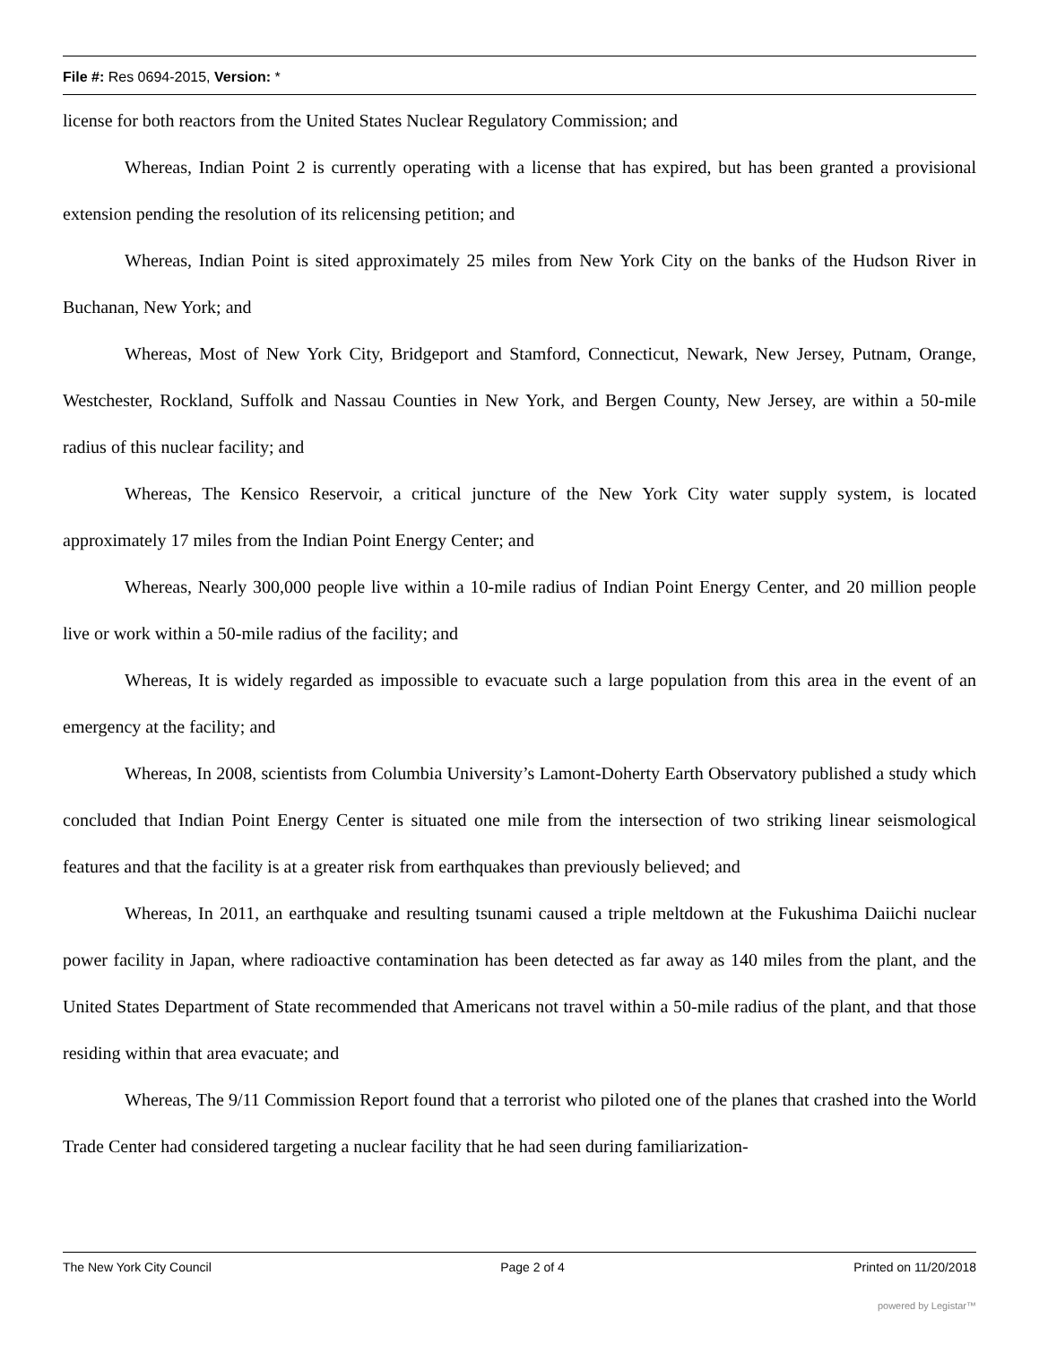File #: Res 0694-2015, Version: *
license for both reactors from the United States Nuclear Regulatory Commission; and
Whereas, Indian Point 2 is currently operating with a license that has expired, but has been granted a provisional extension pending the resolution of its relicensing petition; and
Whereas, Indian Point is sited approximately 25 miles from New York City on the banks of the Hudson River in Buchanan, New York; and
Whereas, Most of New York City, Bridgeport and Stamford, Connecticut, Newark, New Jersey, Putnam, Orange, Westchester, Rockland, Suffolk and Nassau Counties in New York, and Bergen County, New Jersey, are within a 50-mile radius of this nuclear facility; and
Whereas, The Kensico Reservoir, a critical juncture of the New York City water supply system, is located approximately 17 miles from the Indian Point Energy Center; and
Whereas, Nearly 300,000 people live within a 10-mile radius of Indian Point Energy Center, and 20 million people live or work within a 50-mile radius of the facility; and
Whereas, It is widely regarded as impossible to evacuate such a large population from this area in the event of an emergency at the facility; and
Whereas, In 2008, scientists from Columbia University’s Lamont-Doherty Earth Observatory published a study which concluded that Indian Point Energy Center is situated one mile from the intersection of two striking linear seismological features and that the facility is at a greater risk from earthquakes than previously believed; and
Whereas, In 2011, an earthquake and resulting tsunami caused a triple meltdown at the Fukushima Daiichi nuclear power facility in Japan, where radioactive contamination has been detected as far away as 140 miles from the plant, and the United States Department of State recommended that Americans not travel within a 50-mile radius of the plant, and that those residing within that area evacuate; and
Whereas, The 9/11 Commission Report found that a terrorist who piloted one of the planes that crashed into the World Trade Center had considered targeting a nuclear facility that he had seen during familiarization-
The New York City Council Page 2 of 4 Printed on 11/20/2018
powered by Legistar™